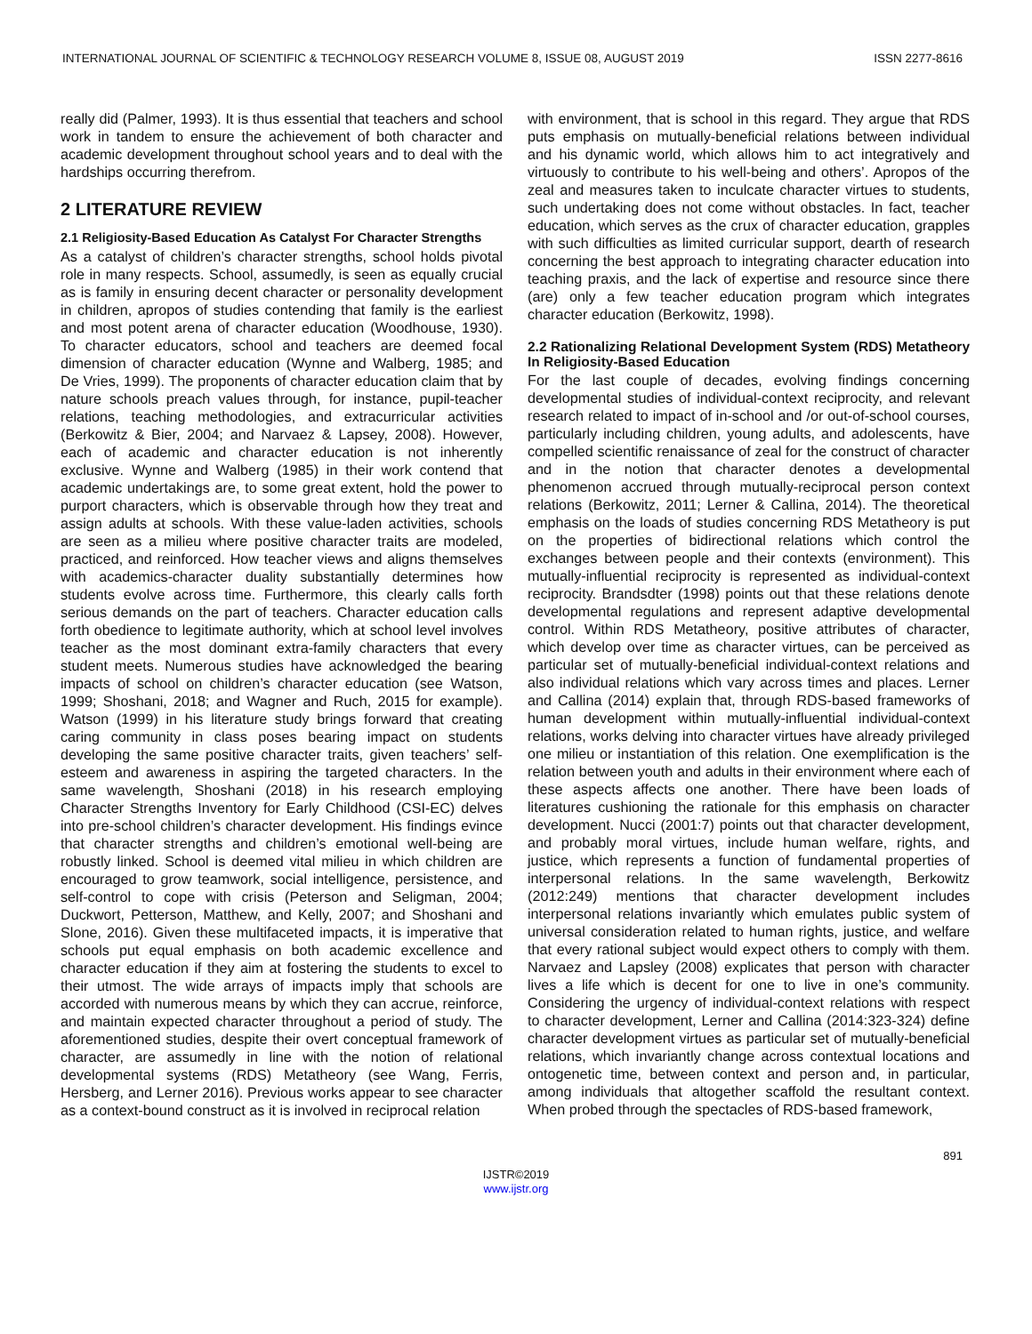INTERNATIONAL JOURNAL OF SCIENTIFIC & TECHNOLOGY RESEARCH VOLUME 8, ISSUE 08, AUGUST 2019 ISSN 2277-8616
really did (Palmer, 1993). It is thus essential that teachers and school work in tandem to ensure the achievement of both character and academic development throughout school years and to deal with the hardships occurring therefrom.
2 LITERATURE REVIEW
2.1 Religiosity-Based Education As Catalyst For Character Strengths
As a catalyst of children’s character strengths, school holds pivotal role in many respects. School, assumedly, is seen as equally crucial as is family in ensuring decent character or personality development in children, apropos of studies contending that family is the earliest and most potent arena of character education (Woodhouse, 1930). To character educators, school and teachers are deemed focal dimension of character education (Wynne and Walberg, 1985; and De Vries, 1999). The proponents of character education claim that by nature schools preach values through, for instance, pupil-teacher relations, teaching methodologies, and extracurricular activities (Berkowitz & Bier, 2004; and Narvaez & Lapsey, 2008). However, each of academic and character education is not inherently exclusive. Wynne and Walberg (1985) in their work contend that academic undertakings are, to some great extent, hold the power to purport characters, which is observable through how they treat and assign adults at schools. With these value-laden activities, schools are seen as a milieu where positive character traits are modeled, practiced, and reinforced. How teacher views and aligns themselves with academics-character duality substantially determines how students evolve across time. Furthermore, this clearly calls forth serious demands on the part of teachers. Character education calls forth obedience to legitimate authority, which at school level involves teacher as the most dominant extra-family characters that every student meets. Numerous studies have acknowledged the bearing impacts of school on children’s character education (see Watson, 1999; Shoshani, 2018; and Wagner and Ruch, 2015 for example). Watson (1999) in his literature study brings forward that creating caring community in class poses bearing impact on students developing the same positive character traits, given teachers’ self-esteem and awareness in aspiring the targeted characters. In the same wavelength, Shoshani (2018) in his research employing Character Strengths Inventory for Early Childhood (CSI-EC) delves into pre-school children’s character development. His findings evince that character strengths and children’s emotional well-being are robustly linked. School is deemed vital milieu in which children are encouraged to grow teamwork, social intelligence, persistence, and self-control to cope with crisis (Peterson and Seligman, 2004; Duckwort, Petterson, Matthew, and Kelly, 2007; and Shoshani and Slone, 2016). Given these multifaceted impacts, it is imperative that schools put equal emphasis on both academic excellence and character education if they aim at fostering the students to excel to their utmost. The wide arrays of impacts imply that schools are accorded with numerous means by which they can accrue, reinforce, and maintain expected character throughout a period of study. The aforementioned studies, despite their overt conceptual framework of character, are assumedly in line with the notion of relational developmental systems (RDS) Metatheory (see Wang, Ferris, Hersberg, and Lerner 2016). Previous works appear to see character as a context-bound construct as it is involved in reciprocal relation
with environment, that is school in this regard. They argue that RDS puts emphasis on mutually-beneficial relations between individual and his dynamic world, which allows him to act integratively and virtuously to contribute to his well-being and others’. Apropos of the zeal and measures taken to inculcate character virtues to students, such undertaking does not come without obstacles. In fact, teacher education, which serves as the crux of character education, grapples with such difficulties as limited curricular support, dearth of research concerning the best approach to integrating character education into teaching praxis, and the lack of expertise and resource since there (are) only a few teacher education program which integrates character education (Berkowitz, 1998).
2.2 Rationalizing Relational Development System (RDS) Metatheory In Religiosity-Based Education
For the last couple of decades, evolving findings concerning developmental studies of individual-context reciprocity, and relevant research related to impact of in-school and /or out-of-school courses, particularly including children, young adults, and adolescents, have compelled scientific renaissance of zeal for the construct of character and in the notion that character denotes a developmental phenomenon accrued through mutually-reciprocal person context relations (Berkowitz, 2011; Lerner & Callina, 2014). The theoretical emphasis on the loads of studies concerning RDS Metatheory is put on the properties of bidirectional relations which control the exchanges between people and their contexts (environment). This mutually-influential reciprocity is represented as individual-context reciprocity. Brandsdter (1998) points out that these relations denote developmental regulations and represent adaptive developmental control. Within RDS Metatheory, positive attributes of character, which develop over time as character virtues, can be perceived as particular set of mutually-beneficial individual-context relations and also individual relations which vary across times and places. Lerner and Callina (2014) explain that, through RDS-based frameworks of human development within mutually-influential individual-context relations, works delving into character virtues have already privileged one milieu or instantiation of this relation. One exemplification is the relation between youth and adults in their environment where each of these aspects affects one another. There have been loads of literatures cushioning the rationale for this emphasis on character development. Nucci (2001:7) points out that character development, and probably moral virtues, include human welfare, rights, and justice, which represents a function of fundamental properties of interpersonal relations. In the same wavelength, Berkowitz (2012:249) mentions that character development includes interpersonal relations invariantly which emulates public system of universal consideration related to human rights, justice, and welfare that every rational subject would expect others to comply with them. Narvaez and Lapsley (2008) explicates that person with character lives a life which is decent for one to live in one’s community. Considering the urgency of individual-context relations with respect to character development, Lerner and Callina (2014:323-324) define character development virtues as particular set of mutually-beneficial relations, which invariantly change across contextual locations and ontogenetic time, between context and person and, in particular, among individuals that altogether scaffold the resultant context. When probed through the spectacles of RDS-based framework,
891
IJSTR©2019
www.ijstr.org